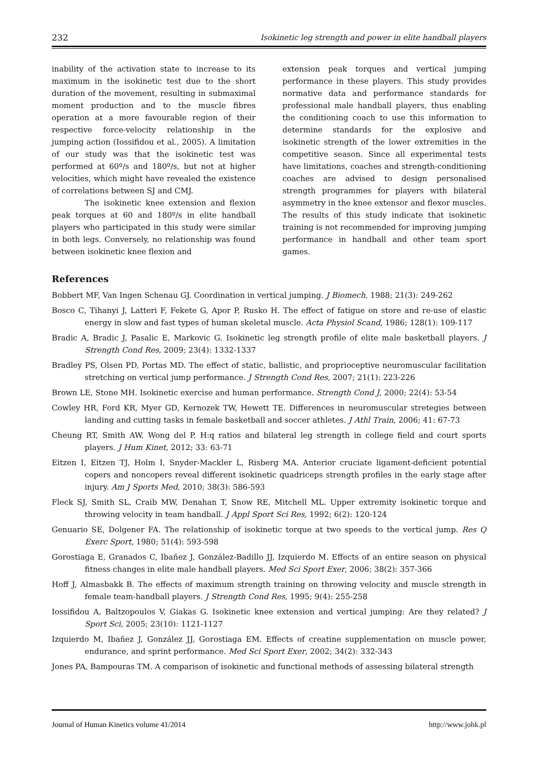232 Isokinetic leg strength and power in elite handball players
inability of the activation state to increase to its maximum in the isokinetic test due to the short duration of the movement, resulting in submaximal moment production and to the muscle fibres operation at a more favourable region of their respective force-velocity relationship in the jumping action (Iossifidou et al., 2005). A limitation of our study was that the isokinetic test was performed at 60º/s and 180º/s, but not at higher velocities, which might have revealed the existence of correlations between SJ and CMJ.
The isokinetic knee extension and flexion peak torques at 60 and 180º/s in elite handball players who participated in this study were similar in both legs. Conversely, no relationship was found between isokinetic knee flexion and
extension peak torques and vertical jumping performance in these players. This study provides normative data and performance standards for professional male handball players, thus enabling the conditioning coach to use this information to determine standards for the explosive and isokinetic strength of the lower extremities in the competitive season. Since all experimental tests have limitations, coaches and strength-conditioning coaches are advised to design personalised strength programmes for players with bilateral asymmetry in the knee extensor and flexor muscles. The results of this study indicate that isokinetic training is not recommended for improving jumping performance in handball and other team sport games.
References
Bobbert MF, Van Ingen Schenau GJ. Coordination in vertical jumping. J Biomech, 1988; 21(3): 249-262
Bosco C, Tihanyi J, Latteri F, Fekete G, Apor P, Rusko H. The effect of fatigue on store and re-use of elastic energy in slow and fast types of human skeletal muscle. Acta Physiol Scand, 1986; 128(1): 109-117
Bradic A, Bradic J, Pasalic E, Markovic G. Isokinetic leg strength profile of elite male basketball players. J Strength Cond Res, 2009; 23(4): 1332-1337
Bradley PS, Olsen PD, Portas MD. The effect of static, ballistic, and proprioceptive neuromuscular facilitation stretching on vertical jump performance. J Strength Cond Res, 2007; 21(1): 223-226
Brown LE, Stone MH. Isokinetic exercise and human performance. Strength Cond J, 2000; 22(4): 53-54
Cowley HR, Ford KR, Myer GD, Kernozek TW, Hewett TE. Differences in neuromuscular stretegies between landing and cutting tasks in female basketball and soccer athletes. J Athl Train, 2006; 41: 67-73
Cheung RT, Smith AW, Wong del P. H:q ratios and bilateral leg strength in college field and court sports players. J Hum Kinet, 2012; 33: 63-71
Eitzen I, Eitzen TJ, Holm I, Snyder-Mackler L, Risberg MA. Anterior cruciate ligament-deficient potential copers and noncopers reveal different isokinetic quadriceps strength profiles in the early stage after injury. Am J Sports Med, 2010; 38(3): 586-593
Fleck SJ, Smith SL, Craib MW, Denahan T, Snow RE, Mitchell ML. Upper extremity isokinetic torque and throwing velocity in team handball. J Appl Sport Sci Res, 1992; 6(2): 120-124
Genuario SE, Dolgener FA. The relationship of isokinetic torque at two speeds to the vertical jump. Res Q Exerc Sport, 1980; 51(4): 593-598
Gorostiaga E, Granados C, Ibañez J, González-Badillo JJ, Izquierdo M. Effects of an entire season on physical fitness changes in elite male handball players. Med Sci Sport Exer, 2006; 38(2): 357-366
Hoff J, Almasbakk B. The effects of maximum strength training on throwing velocity and muscle strength in female team-handball players. J Strength Cond Res, 1995; 9(4): 255-258
Iossifidou A, Baltzopoulos V, Giakas G. Isokinetic knee extension and vertical jumping: Are they related? J Sport Sci, 2005; 23(10): 1121-1127
Izquierdo M, Ibañez J, González JJ, Gorostiaga EM. Effects of creatine supplementation on muscle power, endurance, and sprint performance. Med Sci Sport Exer, 2002; 34(2): 332-343
Jones PA, Bampouras TM. A comparison of isokinetic and functional methods of assessing bilateral strength
Journal of Human Kinetics volume 41/2014 http://www.johk.pl